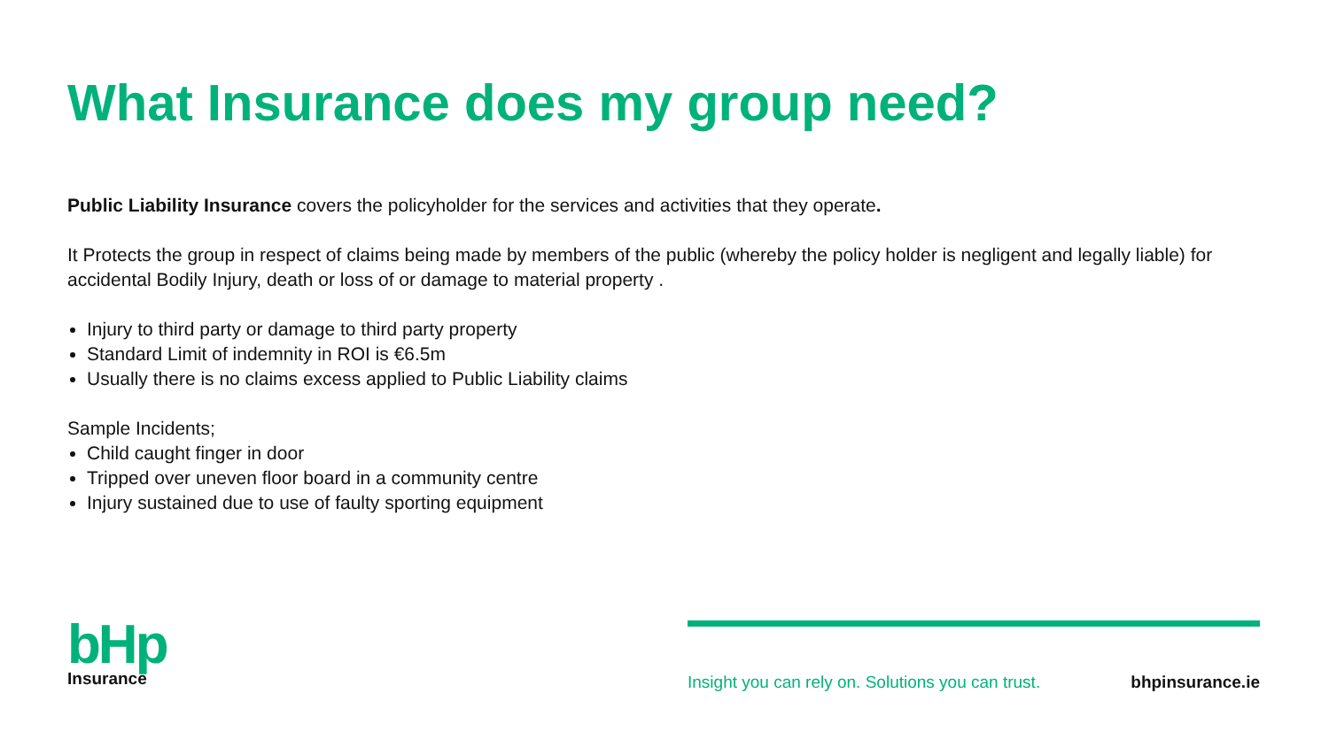What Insurance does my group need?
Public Liability Insurance covers the policyholder for the services and activities that they operate.
It Protects the group in respect of claims being made by members of the public (whereby the policy holder is negligent and legally liable) for accidental Bodily Injury, death or loss of or damage to material property .
Injury to third party or damage to third party property
Standard Limit of indemnity in ROI is €6.5m
Usually there is no claims excess applied to Public Liability claims
Sample Incidents;
Child caught finger in door
Tripped over uneven floor board in a community centre
Injury sustained due to use of faulty sporting equipment
bHp
Insurance
Insight you can rely on. Solutions you can trust. bhpinsurance.ie